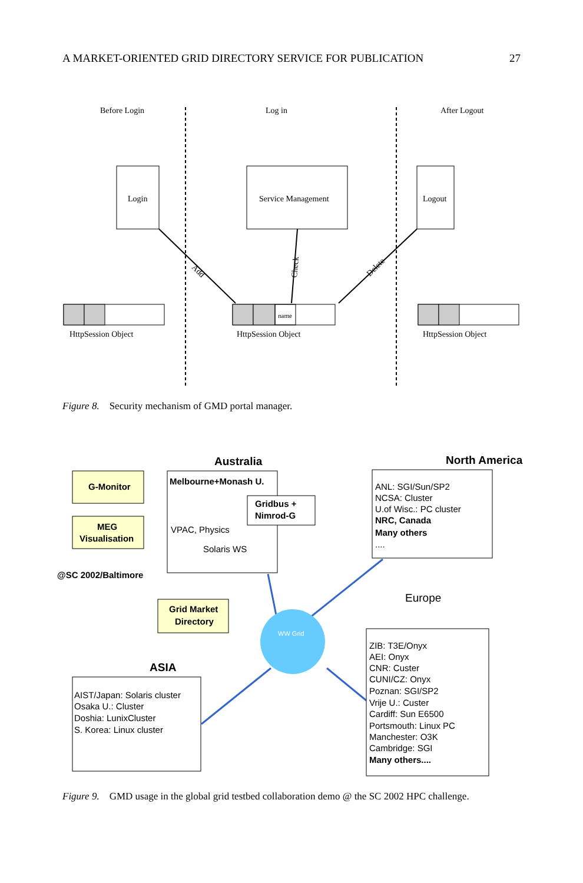A MARKET-ORIENTED GRID DIRECTORY SERVICE FOR PUBLICATION 27
Before Login
Log in
After Logout
Login
Service Management
Logout
Add
Check
Delete
name
HttpSession Object
HttpSession Object
HttpSession Object
Figure 8. Security mechanism of GMD portal manager.
WW Grid
G-Monitor
MEG
Visualisation
Melbourne+Monash U.
VPAC, Physics
Solaris WS
Gridbus +
Nimrod-G
Australia
@SC 2002/Baltimore
Grid Market
Directory
North America
ANL: SGI/Sun/SP2
NCSA: Cluster
U.of Wisc.: PC cluster
NRC, Canada
Many others
....
Europe
ZIB: T3E/Onyx
AEI: Onyx
CNR: Custer
CUNI/CZ: Onyx
Poznan: SGI/SP2
Vrije U.: Custer
Cardiff: Sun E6500
Portsmouth: Linux PC
Manchester: O3K
Cambridge: SGI
Many others....
ASIA
AIST/Japan: Solaris cluster
Osaka U.: Cluster
Doshia: LunixCluster
S. Korea: Linux cluster
Figure 9. GMD usage in the global grid testbed collaboration demo @ the SC 2002 HPC challenge.